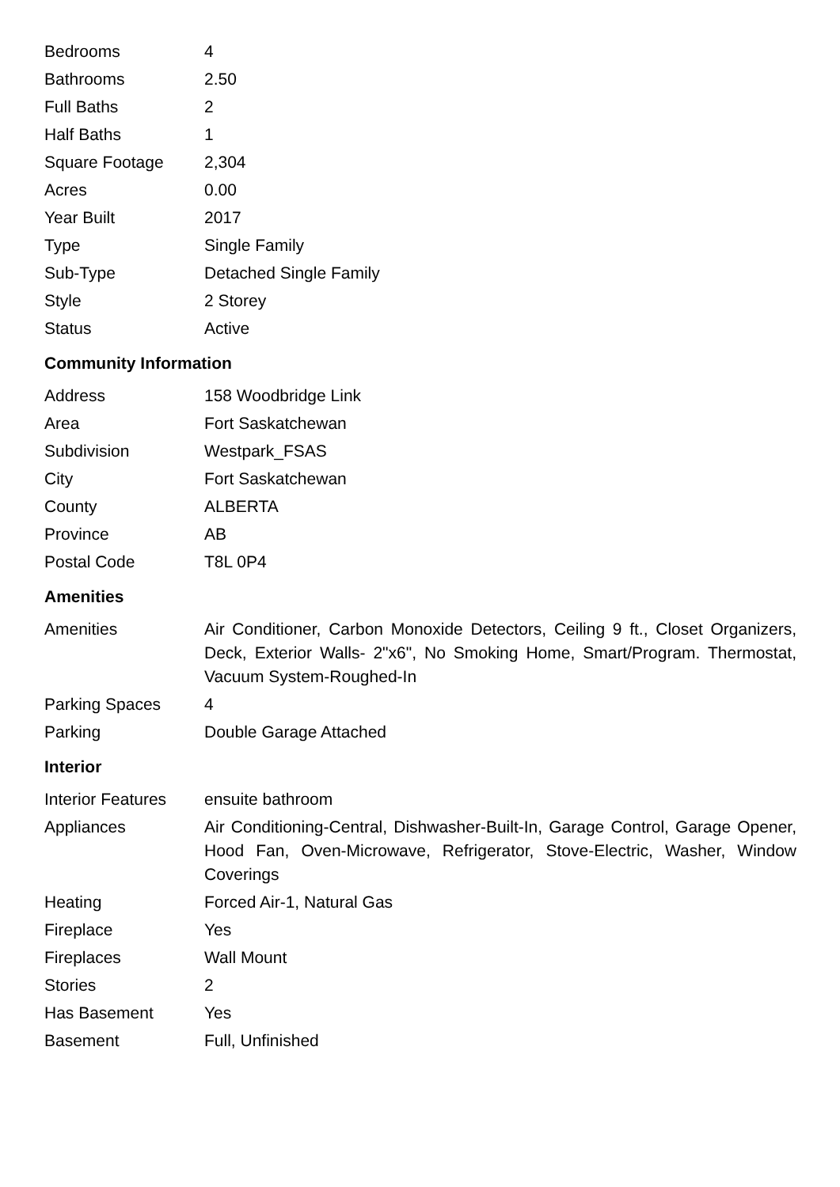| Bedrooms | 4 |
| Bathrooms | 2.50 |
| Full Baths | 2 |
| Half Baths | 1 |
| Square Footage | 2,304 |
| Acres | 0.00 |
| Year Built | 2017 |
| Type | Single Family |
| Sub-Type | Detached Single Family |
| Style | 2 Storey |
| Status | Active |
Community Information
| Address | 158 Woodbridge Link |
| Area | Fort Saskatchewan |
| Subdivision | Westpark_FSAS |
| City | Fort Saskatchewan |
| County | ALBERTA |
| Province | AB |
| Postal Code | T8L 0P4 |
Amenities
| Amenities | Air Conditioner, Carbon Monoxide Detectors, Ceiling 9 ft., Closet Organizers, Deck, Exterior Walls- 2"x6", No Smoking Home, Smart/Program. Thermostat, Vacuum System-Roughed-In |
| Parking Spaces | 4 |
| Parking | Double Garage Attached |
Interior
| Interior Features | ensuite bathroom |
| Appliances | Air Conditioning-Central, Dishwasher-Built-In, Garage Control, Garage Opener, Hood Fan, Oven-Microwave, Refrigerator, Stove-Electric, Washer, Window Coverings |
| Heating | Forced Air-1, Natural Gas |
| Fireplace | Yes |
| Fireplaces | Wall Mount |
| Stories | 2 |
| Has Basement | Yes |
| Basement | Full, Unfinished |